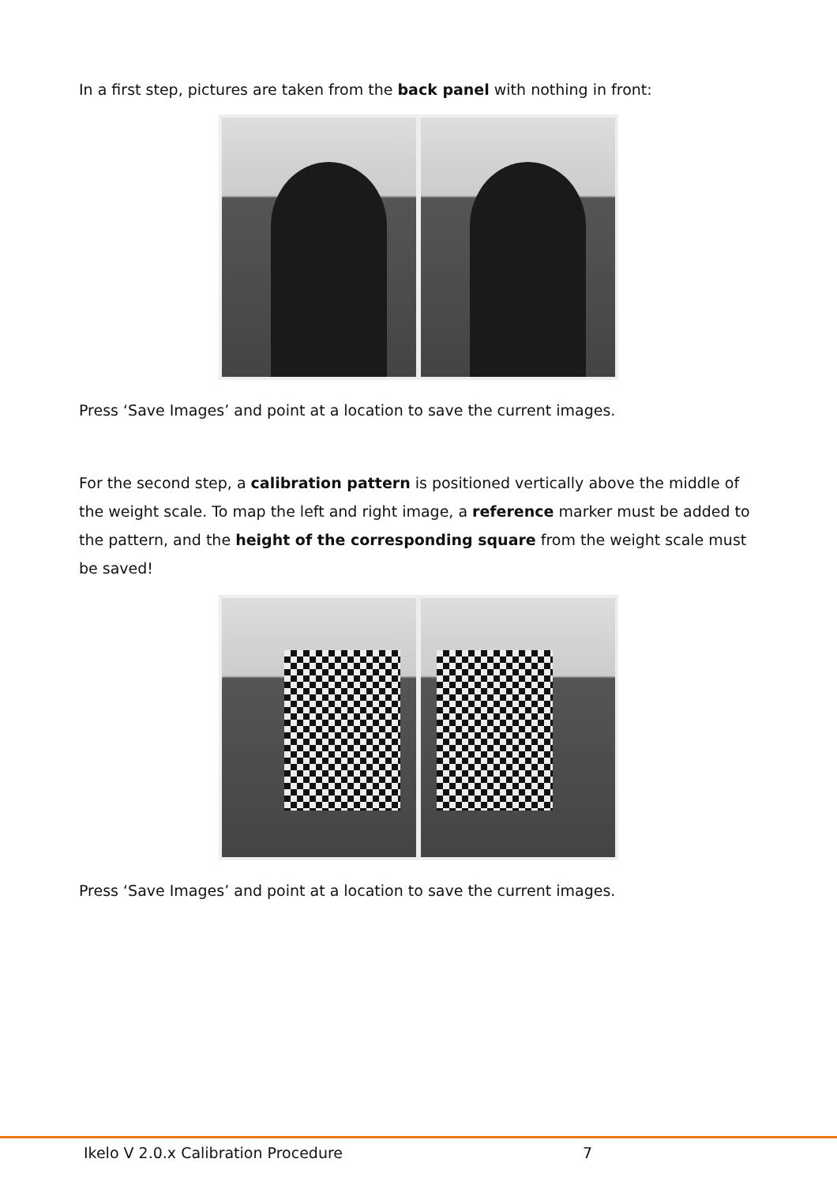In a first step, pictures are taken from the back panel with nothing in front:
Press ‘Save Images’ and point at a location to save the current images.
For the second step, a calibration pattern is positioned vertically above the middle of the weight scale. To map the left and right image, a reference marker must be added to the pattern, and the height of the corresponding square from the weight scale must be saved!
Press ‘Save Images’ and point at a location to save the current images.
Ikelo V 2.0.x Calibration Procedure
7